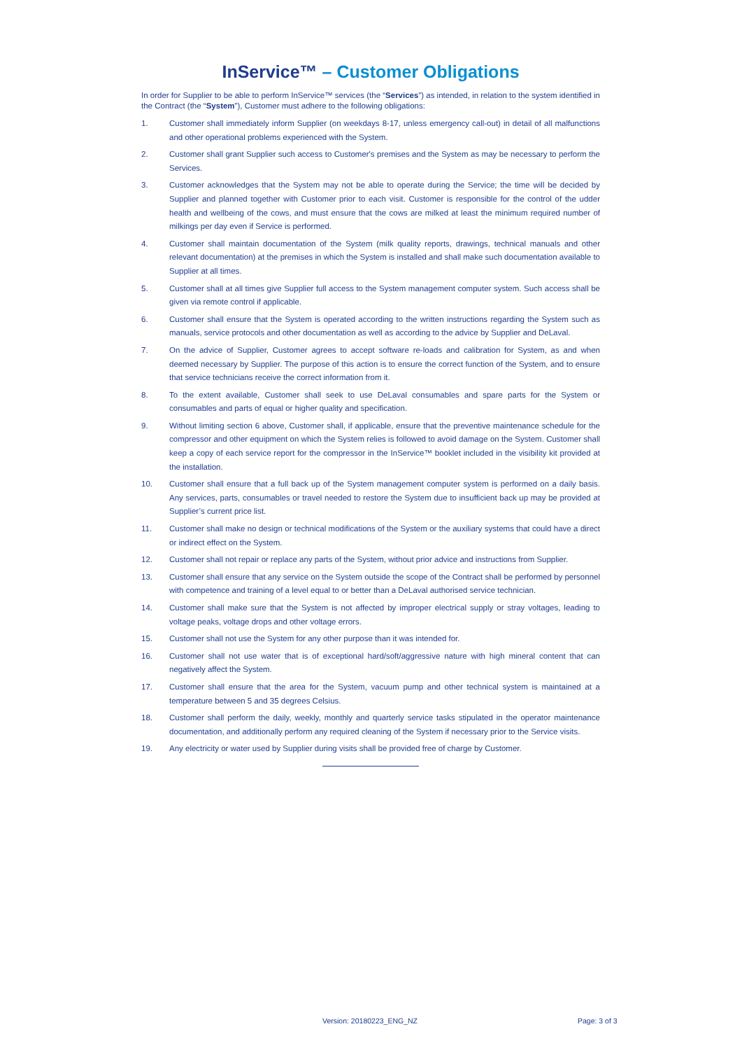InService™ – Customer Obligations
In order for Supplier to be able to perform InService™ services (the “Services”) as intended, in relation to the system identified in the Contract (the “System”), Customer must adhere to the following obligations:
1. Customer shall immediately inform Supplier (on weekdays 8-17, unless emergency call-out) in detail of all malfunctions and other operational problems experienced with the System.
2. Customer shall grant Supplier such access to Customer's premises and the System as may be necessary to perform the Services.
3. Customer acknowledges that the System may not be able to operate during the Service; the time will be decided by Supplier and planned together with Customer prior to each visit. Customer is responsible for the control of the udder health and wellbeing of the cows, and must ensure that the cows are milked at least the minimum required number of milkings per day even if Service is performed.
4. Customer shall maintain documentation of the System (milk quality reports, drawings, technical manuals and other relevant documentation) at the premises in which the System is installed and shall make such documentation available to Supplier at all times.
5. Customer shall at all times give Supplier full access to the System management computer system. Such access shall be given via remote control if applicable.
6. Customer shall ensure that the System is operated according to the written instructions regarding the System such as manuals, service protocols and other documentation as well as according to the advice by Supplier and DeLaval.
7. On the advice of Supplier, Customer agrees to accept software re-loads and calibration for System, as and when deemed necessary by Supplier. The purpose of this action is to ensure the correct function of the System, and to ensure that service technicians receive the correct information from it.
8. To the extent available, Customer shall seek to use DeLaval consumables and spare parts for the System or consumables and parts of equal or higher quality and specification.
9. Without limiting section 6 above, Customer shall, if applicable, ensure that the preventive maintenance schedule for the compressor and other equipment on which the System relies is followed to avoid damage on the System. Customer shall keep a copy of each service report for the compressor in the InService™ booklet included in the visibility kit provided at the installation.
10. Customer shall ensure that a full back up of the System management computer system is performed on a daily basis. Any services, parts, consumables or travel needed to restore the System due to insufficient back up may be provided at Supplier’s current price list.
11. Customer shall make no design or technical modifications of the System or the auxiliary systems that could have a direct or indirect effect on the System.
12. Customer shall not repair or replace any parts of the System, without prior advice and instructions from Supplier.
13. Customer shall ensure that any service on the System outside the scope of the Contract shall be performed by personnel with competence and training of a level equal to or better than a DeLaval authorised service technician.
14. Customer shall make sure that the System is not affected by improper electrical supply or stray voltages, leading to voltage peaks, voltage drops and other voltage errors.
15. Customer shall not use the System for any other purpose than it was intended for.
16. Customer shall not use water that is of exceptional hard/soft/aggressive nature with high mineral content that can negatively affect the System.
17. Customer shall ensure that the area for the System, vacuum pump and other technical system is maintained at a temperature between 5 and 35 degrees Celsius.
18. Customer shall perform the daily, weekly, monthly and quarterly service tasks stipulated in the operator maintenance documentation, and additionally perform any required cleaning of the System if necessary prior to the Service visits.
19. Any electricity or water used by Supplier during visits shall be provided free of charge by Customer.
Version: 20180223_ENG_NZ Page: 3 of 3